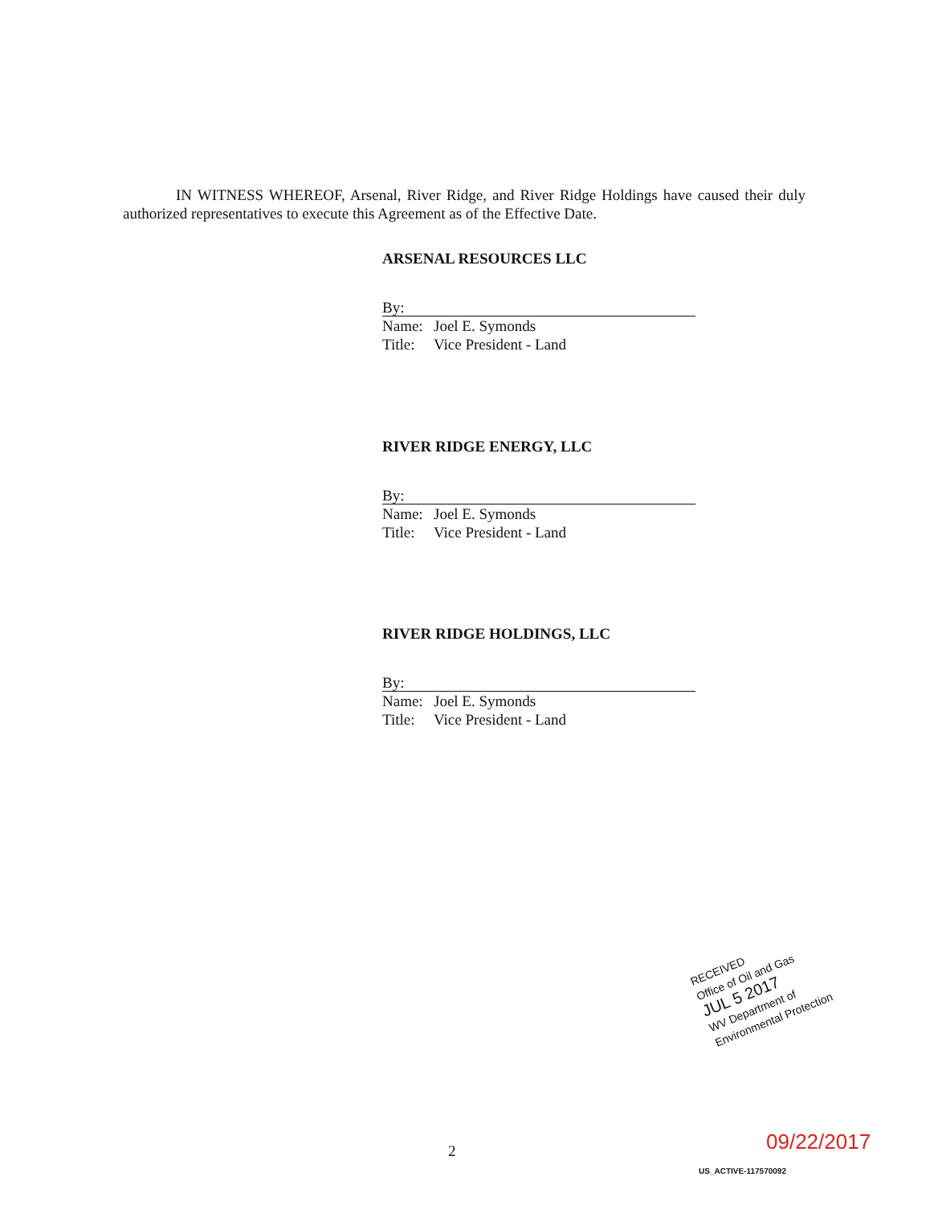IN WITNESS WHEREOF, Arsenal, River Ridge, and River Ridge Holdings have caused their duly authorized representatives to execute this Agreement as of the Effective Date.
ARSENAL RESOURCES LLC
By:
Name: Joel E. Symonds
Title: Vice President - Land
RIVER RIDGE ENERGY, LLC
By:
Name: Joel E. Symonds
Title: Vice President - Land
RIVER RIDGE HOLDINGS, LLC
By:
Name: Joel E. Symonds
Title: Vice President - Land
RECEIVED
Office of Oil and Gas
JUL 5 2017
WV Department of
Environmental Protection
2 09/22/2017
US_ACTIVE-117570092